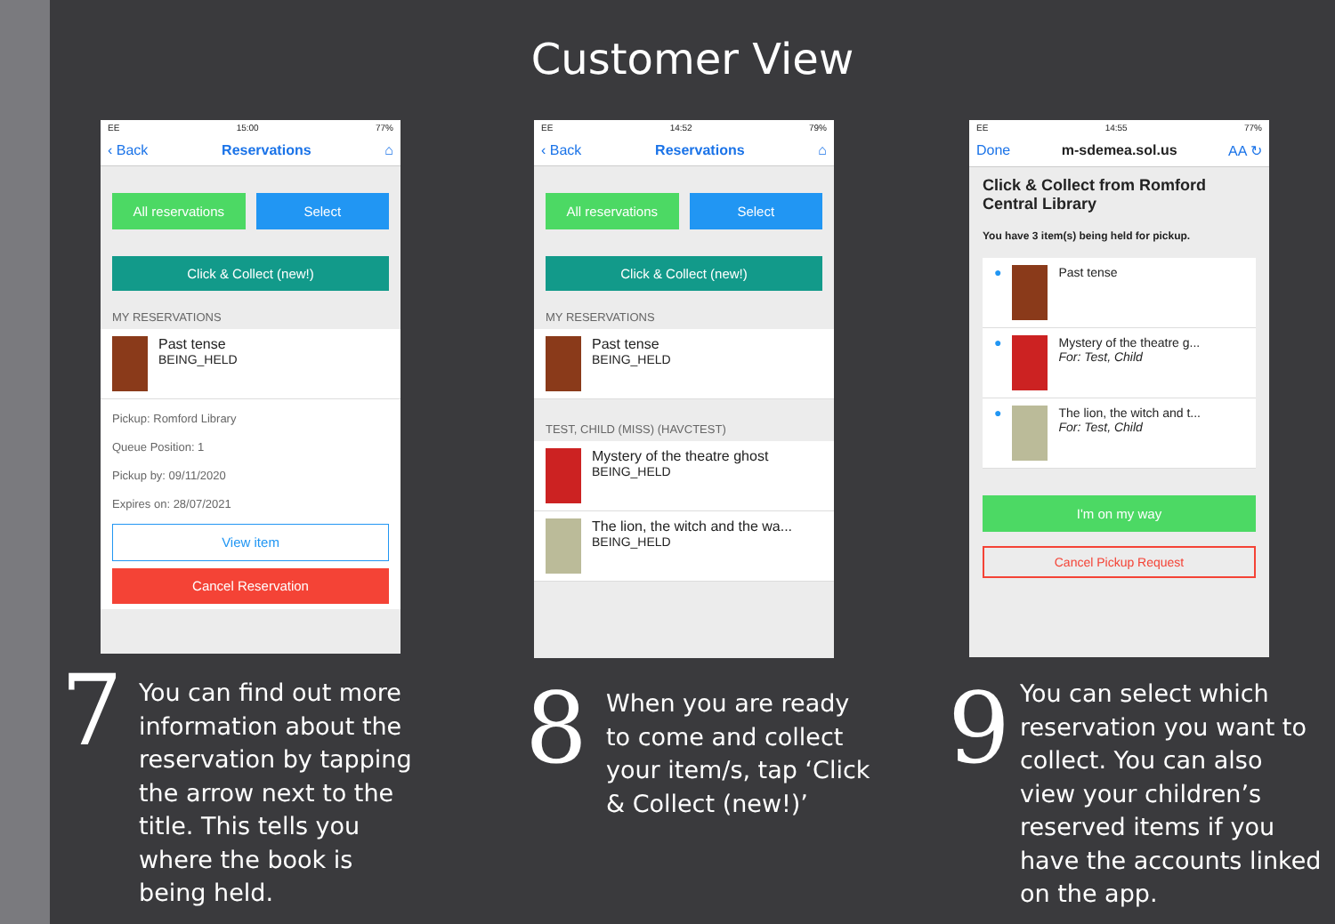Customer View
EE 15:00 77%
‹ Back Reservations ⌂
All reservations Select
Click & Collect (new!)
MY RESERVATIONS
Past tense
BEING_HELD
Pickup: Romford Library
Queue Position: 1
Pickup by: 09/11/2020
Expires on: 28/07/2021
View item
Cancel Reservation
EE 14:52 79%
‹ Back Reservations ⌂
All reservations Select
Click & Collect (new!)
MY RESERVATIONS
Past tense
BEING_HELD
TEST, CHILD (MISS) (HAVCTEST)
Mystery of the theatre ghost
BEING_HELD
The lion, the witch and the wa...
BEING_HELD
EE 14:55 77%
Done m-sdemea.sol.us AA ↻
Click & Collect from Romford Central Library
You have 3 item(s) being held for pickup.
● Past tense
● Mystery of the theatre g...
For: Test, Child
● The lion, the witch and t...
For: Test, Child
I'm on my way
Cancel Pickup Request
7
You can find out more
information about the
reservation by tapping
the arrow next to the
title. This tells you
where the book is
being held.
8
When you are ready
to come and collect
your item/s, tap ‘Click
& Collect (new!)’
9
You can select which
reservation you want to
collect. You can also
view your children’s
reserved items if you
have the accounts linked
on the app.